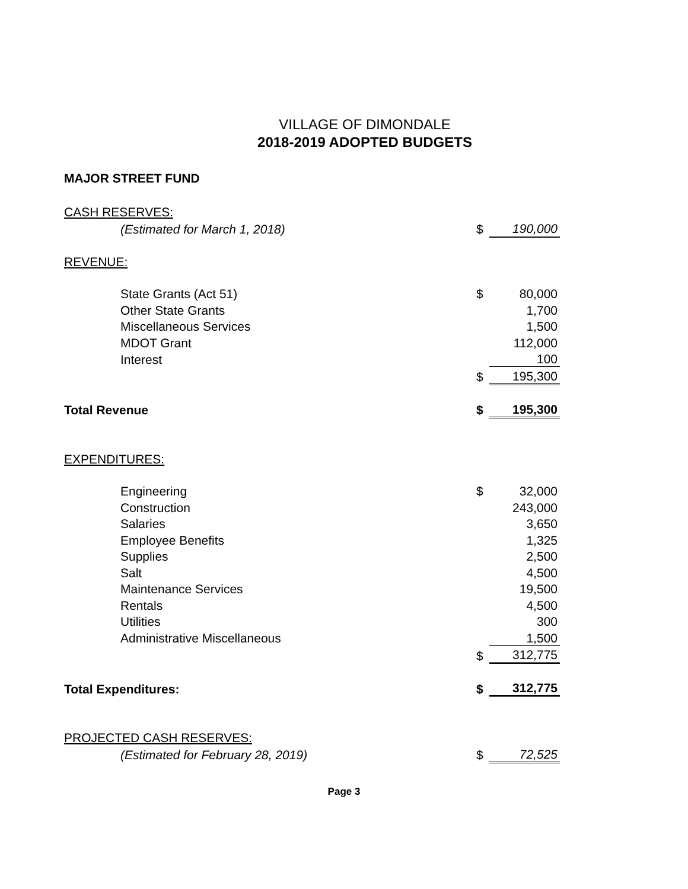VILLAGE OF DIMONDALE
2018-2019 ADOPTED BUDGETS
| MAJOR STREET FUND | | |
| CASH RESERVES: | | |
| (Estimated for March 1, 2018) | $ | 190,000 |
| REVENUE: | | |
| State Grants (Act 51) | $ | 80,000 |
| Other State Grants | | 1,700 |
| Miscellaneous Services | | 1,500 |
| MDOT Grant | | 112,000 |
| Interest | | 100 |
| | $ | 195,300 |
| Total Revenue | $ | 195,300 |
| EXPENDITURES: | | |
| Engineering | $ | 32,000 |
| Construction | | 243,000 |
| Salaries | | 3,650 |
| Employee Benefits | | 1,325 |
| Supplies | | 2,500 |
| Salt | | 4,500 |
| Maintenance Services | | 19,500 |
| Rentals | | 4,500 |
| Utilities | | 300 |
| Administrative Miscellaneous | | 1,500 |
| | $ | 312,775 |
| Total Expenditures: | $ | 312,775 |
| PROJECTED CASH RESERVES: | | |
| (Estimated for February 28, 2019) | $ | 72,525 |
Page 3